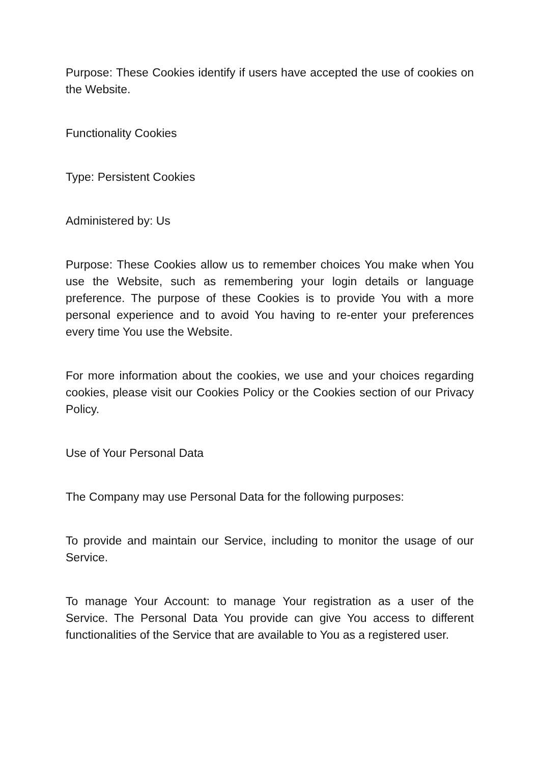Purpose: These Cookies identify if users have accepted the use of cookies on the Website.
Functionality Cookies
Type: Persistent Cookies
Administered by: Us
Purpose: These Cookies allow us to remember choices You make when You use the Website, such as remembering your login details or language preference. The purpose of these Cookies is to provide You with a more personal experience and to avoid You having to re-enter your preferences every time You use the Website.
For more information about the cookies, we use and your choices regarding cookies, please visit our Cookies Policy or the Cookies section of our Privacy Policy.
Use of Your Personal Data
The Company may use Personal Data for the following purposes:
To provide and maintain our Service, including to monitor the usage of our Service.
To manage Your Account: to manage Your registration as a user of the Service. The Personal Data You provide can give You access to different functionalities of the Service that are available to You as a registered user.